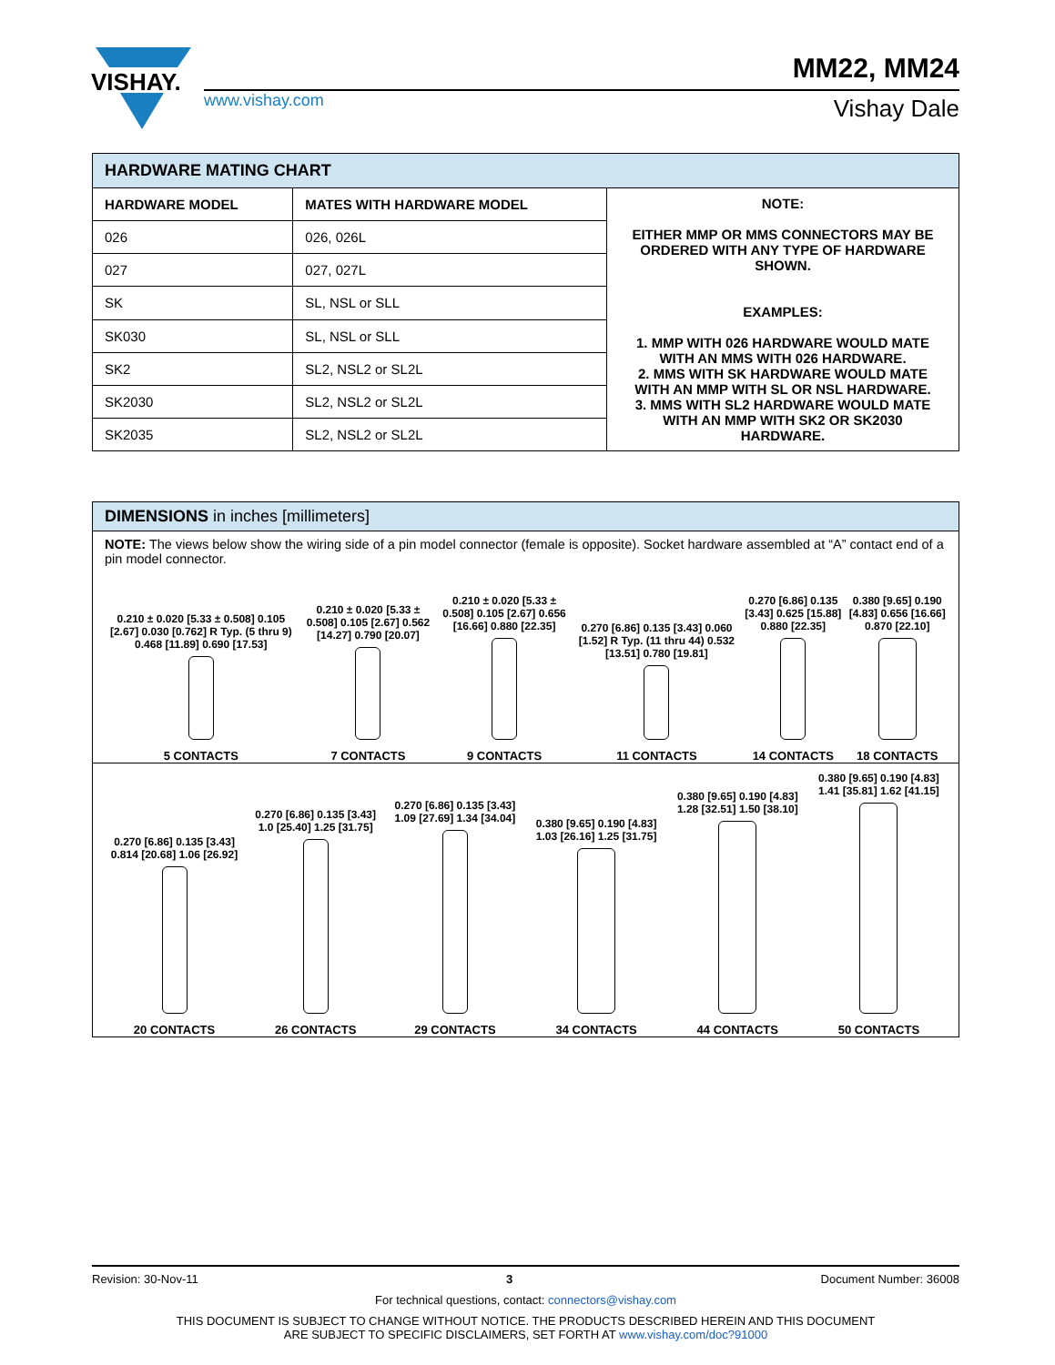VISHAY.
www.vishay.com
MM22, MM24
Vishay Dale
| HARDWARE MATING CHART | | |
| --- | --- | --- |
| HARDWARE MODEL | MATES WITH HARDWARE MODEL | NOTE: EITHER MMP OR MMS CONNECTORS MAY BE ORDERED WITH ANY TYPE OF HARDWARE SHOWN. EXAMPLES: 1. MMP WITH 026 HARDWARE WOULD MATE WITH AN MMS WITH 026 HARDWARE. 2. MMS WITH SK HARDWARE WOULD MATE WITH AN MMP WITH SL OR NSL HARDWARE. 3. MMS WITH SL2 HARDWARE WOULD MATE WITH AN MMP WITH SK2 OR SK2030 HARDWARE. |
| 026 | 026, 026L | |
| 027 | 027, 027L | |
| SK | SL, NSL or SLL | |
| SK030 | SL, NSL or SLL | |
| SK2 | SL2, NSL2 or SL2L | |
| SK2030 | SL2, NSL2 or SL2L | |
| SK2035 | SL2, NSL2 or SL2L | |
DIMENSIONS in inches [millimeters]
NOTE: The views below show the wiring side of a pin model connector (female is opposite). Socket hardware assembled at “A” contact end of a pin model connector.
0.210 ± 0.020 [5.33 ± 0.508] 0.105 [2.67] 0.030 [0.762] R Typ. (5 thru 9) 0.468 [11.89] 0.690 [17.53]
5 CONTACTS
0.210 ± 0.020 [5.33 ± 0.508] 0.105 [2.67] 0.562 [14.27] 0.790 [20.07]
7 CONTACTS
0.210 ± 0.020 [5.33 ± 0.508] 0.105 [2.67] 0.656 [16.66] 0.880 [22.35]
9 CONTACTS
0.270 [6.86] 0.135 [3.43] 0.060 [1.52] R Typ. (11 thru 44) 0.532 [13.51] 0.780 [19.81]
11 CONTACTS
0.270 [6.86] 0.135 [3.43] 0.625 [15.88] 0.880 [22.35]
14 CONTACTS
0.380 [9.65] 0.190 [4.83] 0.656 [16.66] 0.870 [22.10]
18 CONTACTS
0.270 [6.86] 0.135 [3.43] 0.814 [20.68] 1.06 [26.92]
20 CONTACTS
0.270 [6.86] 0.135 [3.43] 1.0 [25.40] 1.25 [31.75]
26 CONTACTS
0.270 [6.86] 0.135 [3.43] 1.09 [27.69] 1.34 [34.04]
29 CONTACTS
0.380 [9.65] 0.190 [4.83] 1.03 [26.16] 1.25 [31.75]
34 CONTACTS
0.380 [9.65] 0.190 [4.83] 1.28 [32.51] 1.50 [38.10]
44 CONTACTS
0.380 [9.65] 0.190 [4.83] 1.41 [35.81] 1.62 [41.15]
50 CONTACTS
Revision: 30-Nov-11 3 Document Number: 36008
For technical questions, contact: connectors@vishay.com
THIS DOCUMENT IS SUBJECT TO CHANGE WITHOUT NOTICE. THE PRODUCTS DESCRIBED HEREIN AND THIS DOCUMENT
ARE SUBJECT TO SPECIFIC DISCLAIMERS, SET FORTH AT www.vishay.com/doc?91000